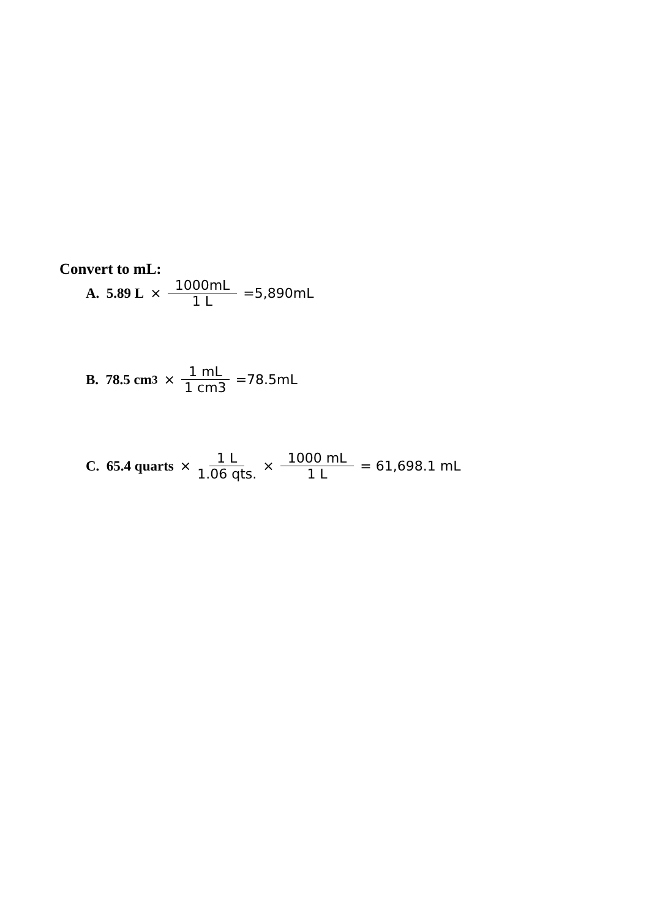Convert to mL:
A. 5.89 L
× 1000mL 1 L =5,890mL
B. 78.5 cm<sup>3</sup> × 1 mL 1 cm3 =78.5mL
C. 65.4 quarts
× 1 L 1.06 qts. × 1000 mL 1 L = 61,698.1 mL